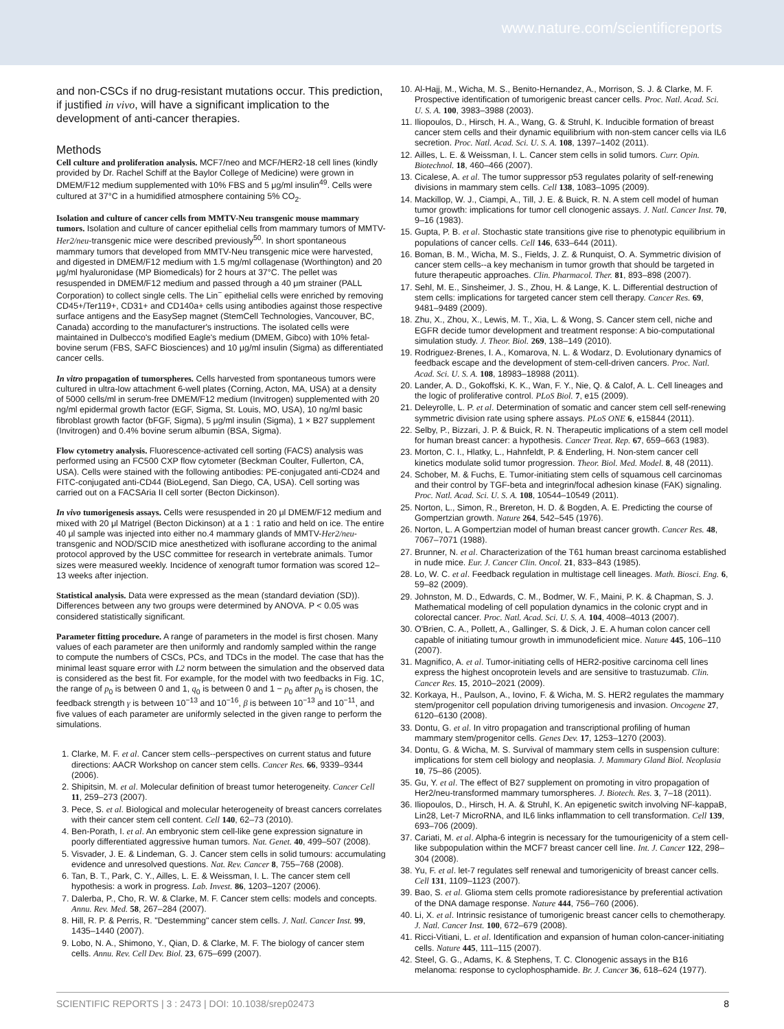www.nature.com/scientificreports
and non-CSCs if no drug-resistant mutations occur. This prediction, if justified in vivo, will have a significant implication to the development of anti-cancer therapies.
Methods
Cell culture and proliferation analysis. MCF7/neo and MCF/HER2-18 cell lines (kindly provided by Dr. Rachel Schiff at the Baylor College of Medicine) were grown in DMEM/F12 medium supplemented with 10% FBS and 5 μg/ml insulin<sup>49</sup>. Cells were cultured at 37°C in a humidified atmosphere containing 5% CO<sub>2</sub>.
Isolation and culture of cancer cells from MMTV-Neu transgenic mouse mammary tumors. Isolation and culture of cancer epithelial cells from mammary tumors of MMTV-Her2/neu-transgenic mice were described previously<sup>50</sup>. In short spontaneous mammary tumors that developed from MMTV-Neu transgenic mice were harvested, and digested in DMEM/F12 medium with 1.5 mg/ml collagenase (Worthington) and 20 μg/ml hyaluronidase (MP Biomedicals) for 2 hours at 37°C. The pellet was resuspended in DMEM/F12 medium and passed through a 40 μm strainer (PALL Corporation) to collect single cells. The Lin<sup>−</sup> epithelial cells were enriched by removing CD45+/Ter119+, CD31+ and CD140a+ cells using antibodies against those respective surface antigens and the EasySep magnet (StemCell Technologies, Vancouver, BC, Canada) according to the manufacturer's instructions. The isolated cells were maintained in Dulbecco's modified Eagle's medium (DMEM, Gibco) with 10% fetal-bovine serum (FBS, SAFC Biosciences) and 10 μg/ml insulin (Sigma) as differentiated cancer cells.
In vitro propagation of tumorspheres. Cells harvested from spontaneous tumors were cultured in ultra-low attachment 6-well plates (Corning, Acton, MA, USA) at a density of 5000 cells/ml in serum-free DMEM/F12 medium (Invitrogen) supplemented with 20 ng/ml epidermal growth factor (EGF, Sigma, St. Louis, MO, USA), 10 ng/ml basic fibroblast growth factor (bFGF, Sigma), 5 μg/ml insulin (Sigma), 1 × B27 supplement (Invitrogen) and 0.4% bovine serum albumin (BSA, Sigma).
Flow cytometry analysis. Fluorescence-activated cell sorting (FACS) analysis was performed using an FC500 CXP flow cytometer (Beckman Coulter, Fullerton, CA, USA). Cells were stained with the following antibodies: PE-conjugated anti-CD24 and FITC-conjugated anti-CD44 (BioLegend, San Diego, CA, USA). Cell sorting was carried out on a FACSAria II cell sorter (Becton Dickinson).
In vivo tumorigenesis assays. Cells were resuspended in 20 μl DMEM/F12 medium and mixed with 20 μl Matrigel (Becton Dickinson) at a 1 : 1 ratio and held on ice. The entire 40 μl sample was injected into either no.4 mammary glands of MMTV-Her2/neu-transgenic and NOD/SCID mice anesthetized with isoflurane according to the animal protocol approved by the USC committee for research in vertebrate animals. Tumor sizes were measured weekly. Incidence of xenograft tumor formation was scored 12–13 weeks after injection.
Statistical analysis. Data were expressed as the mean (standard deviation (SD)). Differences between any two groups were determined by ANOVA. P < 0.05 was considered statistically significant.
Parameter fitting procedure. A range of parameters in the model is first chosen. Many values of each parameter are then uniformly and randomly sampled within the range to compute the numbers of CSCs, PCs, and TDCs in the model. The case that has the minimal least square error with L2 norm between the simulation and the observed data is considered as the best fit. For example, for the model with two feedbacks in Fig. 1C, the range of p<sub>0</sub> is between 0 and 1, q<sub>0</sub> is between 0 and 1 − p<sub>0</sub> after p<sub>0</sub> is chosen, the feedback strength γ is between 10<sup>−13</sup> and 10<sup>−16</sup>, β is between 10<sup>−13</sup> and 10<sup>−11</sup>, and five values of each parameter are uniformly selected in the given range to perform the simulations.
1. Clarke, M. F. et al. Cancer stem cells--perspectives on current status and future directions: AACR Workshop on cancer stem cells. Cancer Res. 66, 9339–9344 (2006).
2. Shipitsin, M. et al. Molecular definition of breast tumor heterogeneity. Cancer Cell 11, 259–273 (2007).
3. Pece, S. et al. Biological and molecular heterogeneity of breast cancers correlates with their cancer stem cell content. Cell 140, 62–73 (2010).
4. Ben-Porath, I. et al. An embryonic stem cell-like gene expression signature in poorly differentiated aggressive human tumors. Nat. Genet. 40, 499–507 (2008).
5. Visvader, J. E. & Lindeman, G. J. Cancer stem cells in solid tumours: accumulating evidence and unresolved questions. Nat. Rev. Cancer 8, 755–768 (2008).
6. Tan, B. T., Park, C. Y., Ailles, L. E. & Weissman, I. L. The cancer stem cell hypothesis: a work in progress. Lab. Invest. 86, 1203–1207 (2006).
7. Dalerba, P., Cho, R. W. & Clarke, M. F. Cancer stem cells: models and concepts. Annu. Rev. Med. 58, 267–284 (2007).
8. Hill, R. P. & Perris, R. "Destemming" cancer stem cells. J. Natl. Cancer Inst. 99, 1435–1440 (2007).
9. Lobo, N. A., Shimono, Y., Qian, D. & Clarke, M. F. The biology of cancer stem cells. Annu. Rev. Cell Dev. Biol. 23, 675–699 (2007).
10. Al-Hajj, M., Wicha, M. S., Benito-Hernandez, A., Morrison, S. J. & Clarke, M. F. Prospective identification of tumorigenic breast cancer cells. Proc. Natl. Acad. Sci. U. S. A. 100, 3983–3988 (2003).
11. Iliopoulos, D., Hirsch, H. A., Wang, G. & Struhl, K. Inducible formation of breast cancer stem cells and their dynamic equilibrium with non-stem cancer cells via IL6 secretion. Proc. Natl. Acad. Sci. U. S. A. 108, 1397–1402 (2011).
12. Ailles, L. E. & Weissman, I. L. Cancer stem cells in solid tumors. Curr. Opin. Biotechnol. 18, 460–466 (2007).
13. Cicalese, A. et al. The tumor suppressor p53 regulates polarity of self-renewing divisions in mammary stem cells. Cell 138, 1083–1095 (2009).
14. Mackillop, W. J., Ciampi, A., Till, J. E. & Buick, R. N. A stem cell model of human tumor growth: implications for tumor cell clonogenic assays. J. Natl. Cancer Inst. 70, 9–16 (1983).
15. Gupta, P. B. et al. Stochastic state transitions give rise to phenotypic equilibrium in populations of cancer cells. Cell 146, 633–644 (2011).
16. Boman, B. M., Wicha, M. S., Fields, J. Z. & Runquist, O. A. Symmetric division of cancer stem cells--a key mechanism in tumor growth that should be targeted in future therapeutic approaches. Clin. Pharmacol. Ther. 81, 893–898 (2007).
17. Sehl, M. E., Sinsheimer, J. S., Zhou, H. & Lange, K. L. Differential destruction of stem cells: implications for targeted cancer stem cell therapy. Cancer Res. 69, 9481–9489 (2009).
18. Zhu, X., Zhou, X., Lewis, M. T., Xia, L. & Wong, S. Cancer stem cell, niche and EGFR decide tumor development and treatment response: A bio-computational simulation study. J. Theor. Biol. 269, 138–149 (2010).
19. Rodriguez-Brenes, I. A., Komarova, N. L. & Wodarz, D. Evolutionary dynamics of feedback escape and the development of stem-cell-driven cancers. Proc. Natl. Acad. Sci. U. S. A. 108, 18983–18988 (2011).
20. Lander, A. D., Gokoffski, K. K., Wan, F. Y., Nie, Q. & Calof, A. L. Cell lineages and the logic of proliferative control. PLoS Biol. 7, e15 (2009).
21. Deleyrolle, L. P. et al. Determination of somatic and cancer stem cell self-renewing symmetric division rate using sphere assays. PLoS ONE 6, e15844 (2011).
22. Selby, P., Bizzari, J. P. & Buick, R. N. Therapeutic implications of a stem cell model for human breast cancer: a hypothesis. Cancer Treat. Rep. 67, 659–663 (1983).
23. Morton, C. I., Hlatky, L., Hahnfeldt, P. & Enderling, H. Non-stem cancer cell kinetics modulate solid tumor progression. Theor. Biol. Med. Model. 8, 48 (2011).
24. Schober, M. & Fuchs, E. Tumor-initiating stem cells of squamous cell carcinomas and their control by TGF-beta and integrin/focal adhesion kinase (FAK) signaling. Proc. Natl. Acad. Sci. U. S. A. 108, 10544–10549 (2011).
25. Norton, L., Simon, R., Brereton, H. D. & Bogden, A. E. Predicting the course of Gompertzian growth. Nature 264, 542–545 (1976).
26. Norton, L. A Gompertzian model of human breast cancer growth. Cancer Res. 48, 7067–7071 (1988).
27. Brunner, N. et al. Characterization of the T61 human breast carcinoma established in nude mice. Eur. J. Cancer Clin. Oncol. 21, 833–843 (1985).
28. Lo, W. C. et al. Feedback regulation in multistage cell lineages. Math. Biosci. Eng. 6, 59–82 (2009).
29. Johnston, M. D., Edwards, C. M., Bodmer, W. F., Maini, P. K. & Chapman, S. J. Mathematical modeling of cell population dynamics in the colonic crypt and in colorectal cancer. Proc. Natl. Acad. Sci. U. S. A. 104, 4008–4013 (2007).
30. O'Brien, C. A., Pollett, A., Gallinger, S. & Dick, J. E. A human colon cancer cell capable of initiating tumour growth in immunodeficient mice. Nature 445, 106–110 (2007).
31. Magnifico, A. et al. Tumor-initiating cells of HER2-positive carcinoma cell lines express the highest oncoprotein levels and are sensitive to trastuzumab. Clin. Cancer Res. 15, 2010–2021 (2009).
32. Korkaya, H., Paulson, A., Iovino, F. & Wicha, M. S. HER2 regulates the mammary stem/progenitor cell population driving tumorigenesis and invasion. Oncogene 27, 6120–6130 (2008).
33. Dontu, G. et al. In vitro propagation and transcriptional profiling of human mammary stem/progenitor cells. Genes Dev. 17, 1253–1270 (2003).
34. Dontu, G. & Wicha, M. S. Survival of mammary stem cells in suspension culture: implications for stem cell biology and neoplasia. J. Mammary Gland Biol. Neoplasia 10, 75–86 (2005).
35. Gu, Y. et al. The effect of B27 supplement on promoting in vitro propagation of Her2/neu-transformed mammary tumorspheres. J. Biotech. Res. 3, 7–18 (2011).
36. Iliopoulos, D., Hirsch, H. A. & Struhl, K. An epigenetic switch involving NF-kappaB, Lin28, Let-7 MicroRNA, and IL6 links inflammation to cell transformation. Cell 139, 693–706 (2009).
37. Cariati, M. et al. Alpha-6 integrin is necessary for the tumourigenicity of a stem cell-like subpopulation within the MCF7 breast cancer cell line. Int. J. Cancer 122, 298–304 (2008).
38. Yu, F. et al. let-7 regulates self renewal and tumorigenicity of breast cancer cells. Cell 131, 1109–1123 (2007).
39. Bao, S. et al. Glioma stem cells promote radioresistance by preferential activation of the DNA damage response. Nature 444, 756–760 (2006).
40. Li, X. et al. Intrinsic resistance of tumorigenic breast cancer cells to chemotherapy. J. Natl. Cancer Inst. 100, 672–679 (2008).
41. Ricci-Vitiani, L. et al. Identification and expansion of human colon-cancer-initiating cells. Nature 445, 111–115 (2007).
42. Steel, G. G., Adams, K. & Stephens, T. C. Clonogenic assays in the B16 melanoma: response to cyclophosphamide. Br. J. Cancer 36, 618–624 (1977).
SCIENTIFIC REPORTS | 3 : 2473 | DOI: 10.1038/srep02473 8